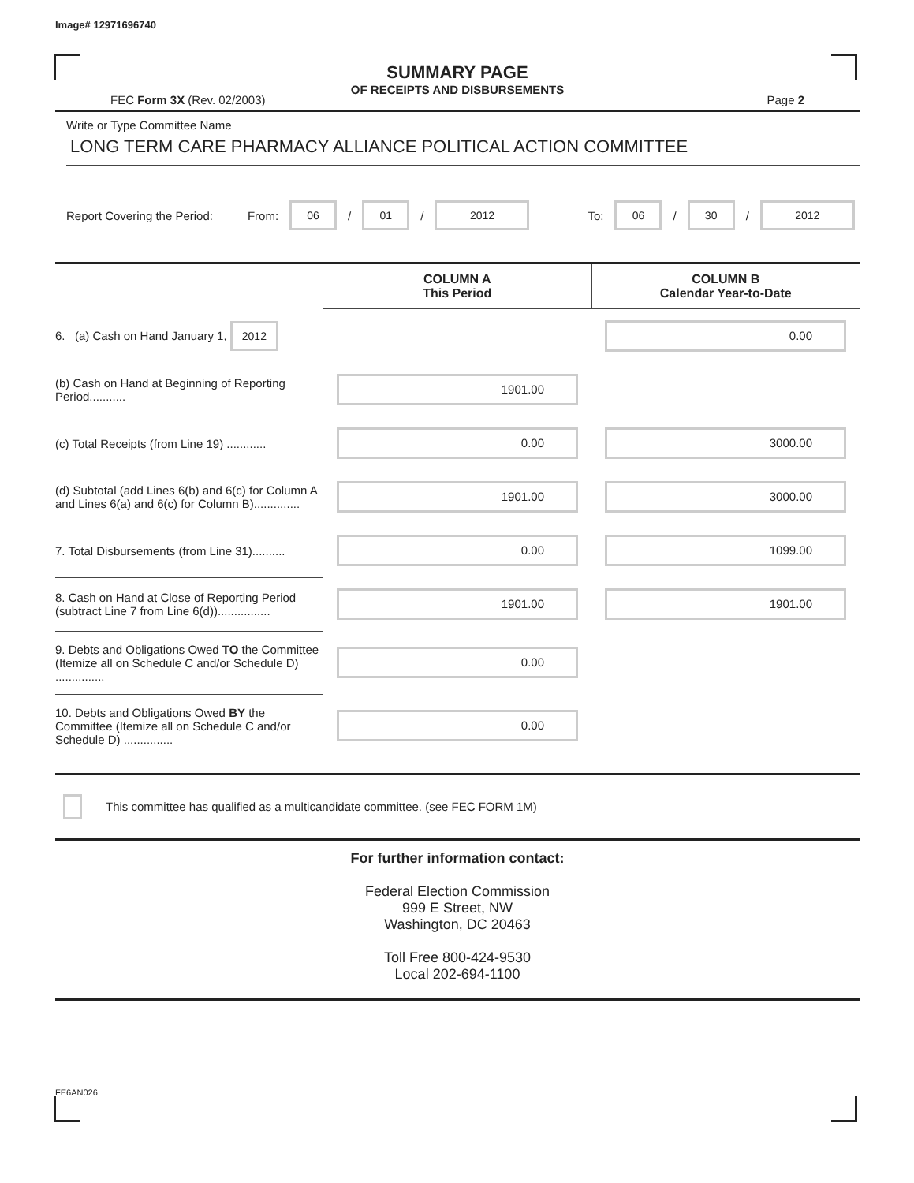Image# 12971696740
SUMMARY PAGE
OF RECEIPTS AND DISBURSEMENTS
FEC Form 3X (Rev. 02/2003) Page 2
Write or Type Committee Name
LONG TERM CARE PHARMACY ALLIANCE POLITICAL ACTION COMMITTEE
Report Covering the Period: From: 06 / 01 / 2012 To: 06 / 30 / 2012
| | COLUMN A This Period | COLUMN B Calendar Year-to-Date |
| 6. (a) Cash on Hand January 1, 2012 | | 0.00 |
| (b) Cash on Hand at Beginning of Reporting Period........... | 1901.00 | |
| (c) Total Receipts (from Line 19) ............ | 0.00 | 3000.00 |
| (d) Subtotal (add Lines 6(b) and 6(c) for Column A and Lines 6(a) and 6(c) for Column B).............. | 1901.00 | 3000.00 |
| 7. Total Disbursements (from Line 31).......... | 0.00 | 1099.00 |
| 8. Cash on Hand at Close of Reporting Period (subtract Line 7 from Line 6(d))................ | 1901.00 | 1901.00 |
| 9. Debts and Obligations Owed TO the Committee (Itemize all on Schedule C and/or Schedule D) ............... | 0.00 | |
| 10. Debts and Obligations Owed BY the Committee (Itemize all on Schedule C and/or Schedule D) ............... | 0.00 | |
This committee has qualified as a multicandidate committee. (see FEC FORM 1M)
For further information contact:
Federal Election Commission
999 E Street, NW
Washington, DC 20463
Toll Free 800-424-9530
Local 202-694-1100
FE6AN026